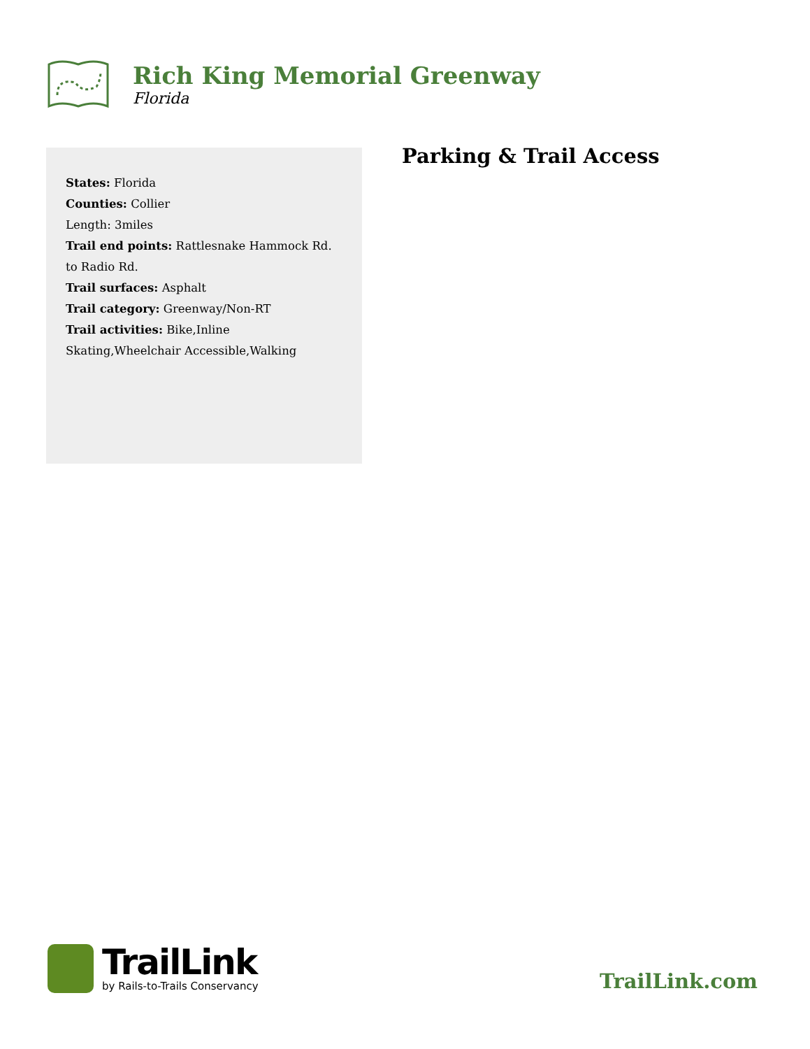Rich King Memorial Greenway
Florida
States: Florida
Counties: Collier
Length: 3miles
Trail end points: Rattlesnake Hammock Rd. to Radio Rd.
Trail surfaces: Asphalt
Trail category: Greenway/Non-RT
Trail activities: Bike,Inline Skating,Wheelchair Accessible,Walking
Parking & Trail Access
TrailLink
by Rails-to-Trails Conservancy
TrailLink.com